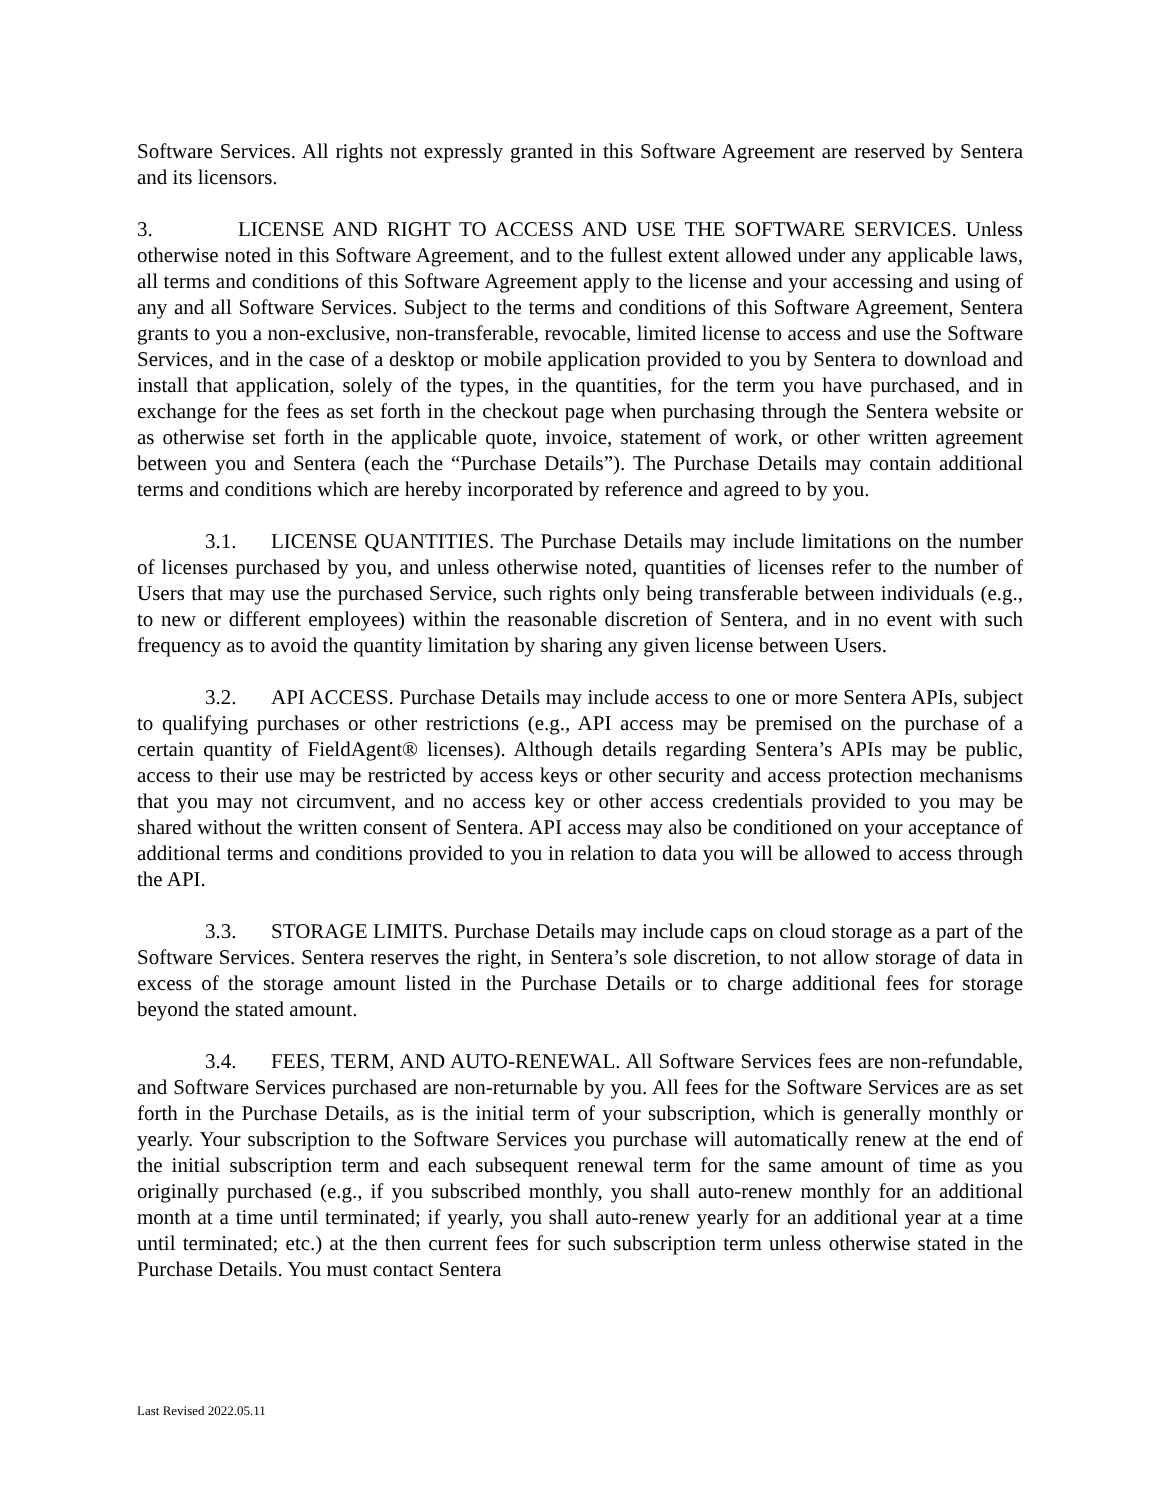Software Services. All rights not expressly granted in this Software Agreement are reserved by Sentera and its licensors.
3. LICENSE AND RIGHT TO ACCESS AND USE THE SOFTWARE SERVICES. Unless otherwise noted in this Software Agreement, and to the fullest extent allowed under any applicable laws, all terms and conditions of this Software Agreement apply to the license and your accessing and using of any and all Software Services. Subject to the terms and conditions of this Software Agreement, Sentera grants to you a non-exclusive, non-transferable, revocable, limited license to access and use the Software Services, and in the case of a desktop or mobile application provided to you by Sentera to download and install that application, solely of the types, in the quantities, for the term you have purchased, and in exchange for the fees as set forth in the checkout page when purchasing through the Sentera website or as otherwise set forth in the applicable quote, invoice, statement of work, or other written agreement between you and Sentera (each the “Purchase Details”). The Purchase Details may contain additional terms and conditions which are hereby incorporated by reference and agreed to by you.
3.1. LICENSE QUANTITIES. The Purchase Details may include limitations on the number of licenses purchased by you, and unless otherwise noted, quantities of licenses refer to the number of Users that may use the purchased Service, such rights only being transferable between individuals (e.g., to new or different employees) within the reasonable discretion of Sentera, and in no event with such frequency as to avoid the quantity limitation by sharing any given license between Users.
3.2. API ACCESS. Purchase Details may include access to one or more Sentera APIs, subject to qualifying purchases or other restrictions (e.g., API access may be premised on the purchase of a certain quantity of FieldAgent® licenses). Although details regarding Sentera’s APIs may be public, access to their use may be restricted by access keys or other security and access protection mechanisms that you may not circumvent, and no access key or other access credentials provided to you may be shared without the written consent of Sentera. API access may also be conditioned on your acceptance of additional terms and conditions provided to you in relation to data you will be allowed to access through the API.
3.3. STORAGE LIMITS. Purchase Details may include caps on cloud storage as a part of the Software Services. Sentera reserves the right, in Sentera’s sole discretion, to not allow storage of data in excess of the storage amount listed in the Purchase Details or to charge additional fees for storage beyond the stated amount.
3.4. FEES, TERM, AND AUTO-RENEWAL. All Software Services fees are non-refundable, and Software Services purchased are non-returnable by you. All fees for the Software Services are as set forth in the Purchase Details, as is the initial term of your subscription, which is generally monthly or yearly. Your subscription to the Software Services you purchase will automatically renew at the end of the initial subscription term and each subsequent renewal term for the same amount of time as you originally purchased (e.g., if you subscribed monthly, you shall auto-renew monthly for an additional month at a time until terminated; if yearly, you shall auto-renew yearly for an additional year at a time until terminated; etc.) at the then current fees for such subscription term unless otherwise stated in the Purchase Details. You must contact Sentera
Last Revised 2022.05.11